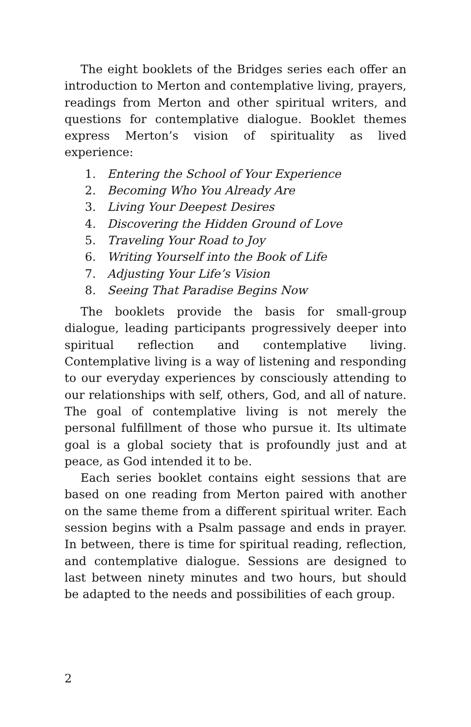The eight booklets of the Bridges series each offer an introduction to Merton and contemplative living, prayers, readings from Merton and other spiritual writers, and questions for contemplative dialogue. Booklet themes express Merton’s vision of spirituality as lived experience:
1. Entering the School of Your Experience
2. Becoming Who You Already Are
3. Living Your Deepest Desires
4. Discovering the Hidden Ground of Love
5. Traveling Your Road to Joy
6. Writing Yourself into the Book of Life
7. Adjusting Your Life’s Vision
8. Seeing That Paradise Begins Now
The booklets provide the basis for small-group dialogue, leading participants progressively deeper into spiritual reflection and contemplative living. Contemplative living is a way of listening and responding to our everyday experiences by consciously attending to our relationships with self, others, God, and all of nature. The goal of contemplative living is not merely the personal fulfillment of those who pursue it. Its ultimate goal is a global society that is profoundly just and at peace, as God intended it to be.
Each series booklet contains eight sessions that are based on one reading from Merton paired with another on the same theme from a different spiritual writer. Each session begins with a Psalm passage and ends in prayer. In between, there is time for spiritual reading, reflection, and contemplative dialogue. Sessions are designed to last between ninety minutes and two hours, but should be adapted to the needs and possibilities of each group.
2